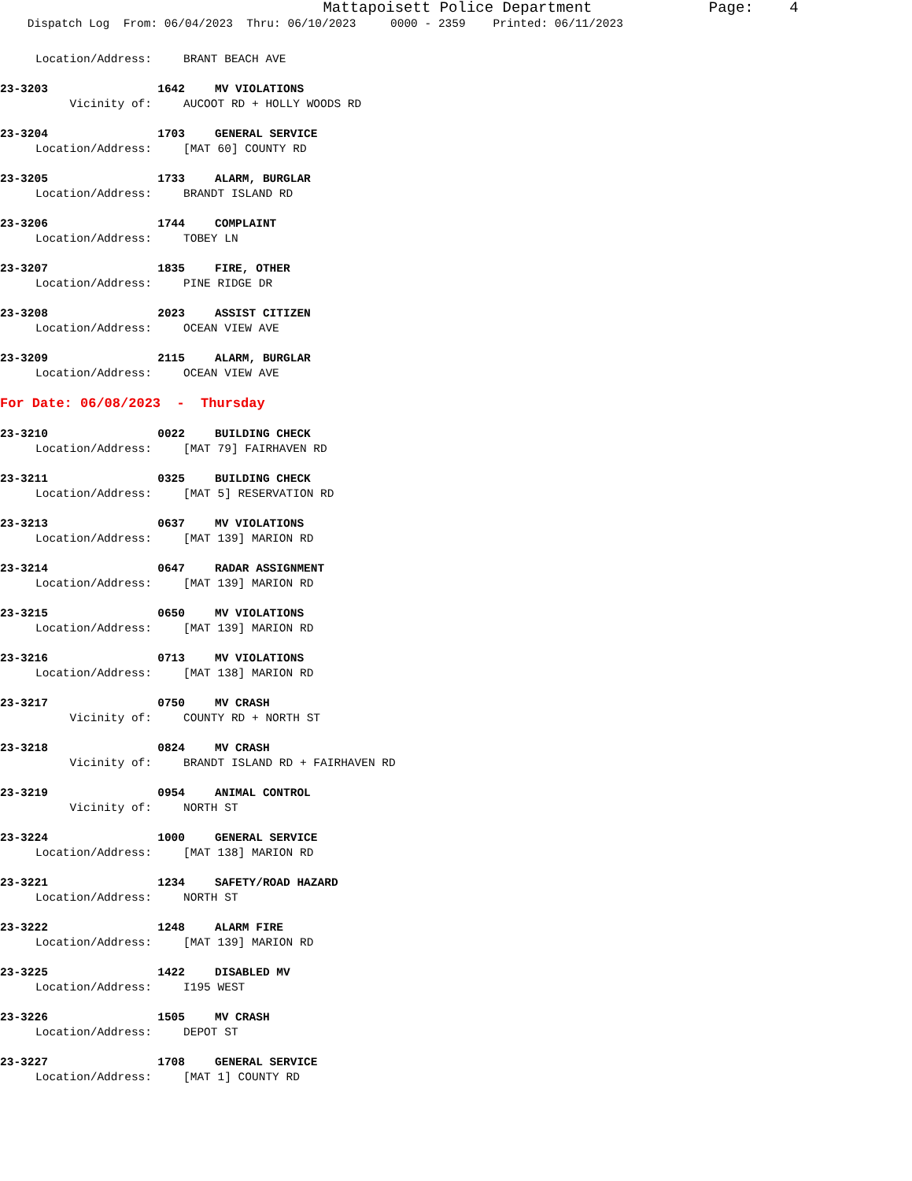Mattapoisett Police Department Page: 4
Dispatch Log From: 06/04/2023 Thru: 06/10/2023 0000 - 2359 Printed: 06/11/2023
Location/Address: BRANT BEACH AVE
23-3203 1642 MV VIOLATIONS
Vicinity of: AUCOOT RD + HOLLY WOODS RD
23-3204 1703 GENERAL SERVICE
Location/Address: [MAT 60] COUNTY RD
23-3205 1733 ALARM, BURGLAR
Location/Address: BRANDT ISLAND RD
23-3206 1744 COMPLAINT
Location/Address: TOBEY LN
23-3207 1835 FIRE, OTHER
Location/Address: PINE RIDGE DR
23-3208 2023 ASSIST CITIZEN
Location/Address: OCEAN VIEW AVE
23-3209 2115 ALARM, BURGLAR
Location/Address: OCEAN VIEW AVE
For Date: 06/08/2023 - Thursday
23-3210 0022 BUILDING CHECK
Location/Address: [MAT 79] FAIRHAVEN RD
23-3211 0325 BUILDING CHECK
Location/Address: [MAT 5] RESERVATION RD
23-3213 0637 MV VIOLATIONS
Location/Address: [MAT 139] MARION RD
23-3214 0647 RADAR ASSIGNMENT
Location/Address: [MAT 139] MARION RD
23-3215 0650 MV VIOLATIONS
Location/Address: [MAT 139] MARION RD
23-3216 0713 MV VIOLATIONS
Location/Address: [MAT 138] MARION RD
23-3217 0750 MV CRASH
Vicinity of: COUNTY RD + NORTH ST
23-3218 0824 MV CRASH
Vicinity of: BRANDT ISLAND RD + FAIRHAVEN RD
23-3219 0954 ANIMAL CONTROL
Vicinity of: NORTH ST
23-3224 1000 GENERAL SERVICE
Location/Address: [MAT 138] MARION RD
23-3221 1234 SAFETY/ROAD HAZARD
Location/Address: NORTH ST
23-3222 1248 ALARM FIRE
Location/Address: [MAT 139] MARION RD
23-3225 1422 DISABLED MV
Location/Address: I195 WEST
23-3226 1505 MV CRASH
Location/Address: DEPOT ST
23-3227 1708 GENERAL SERVICE
Location/Address: [MAT 1] COUNTY RD